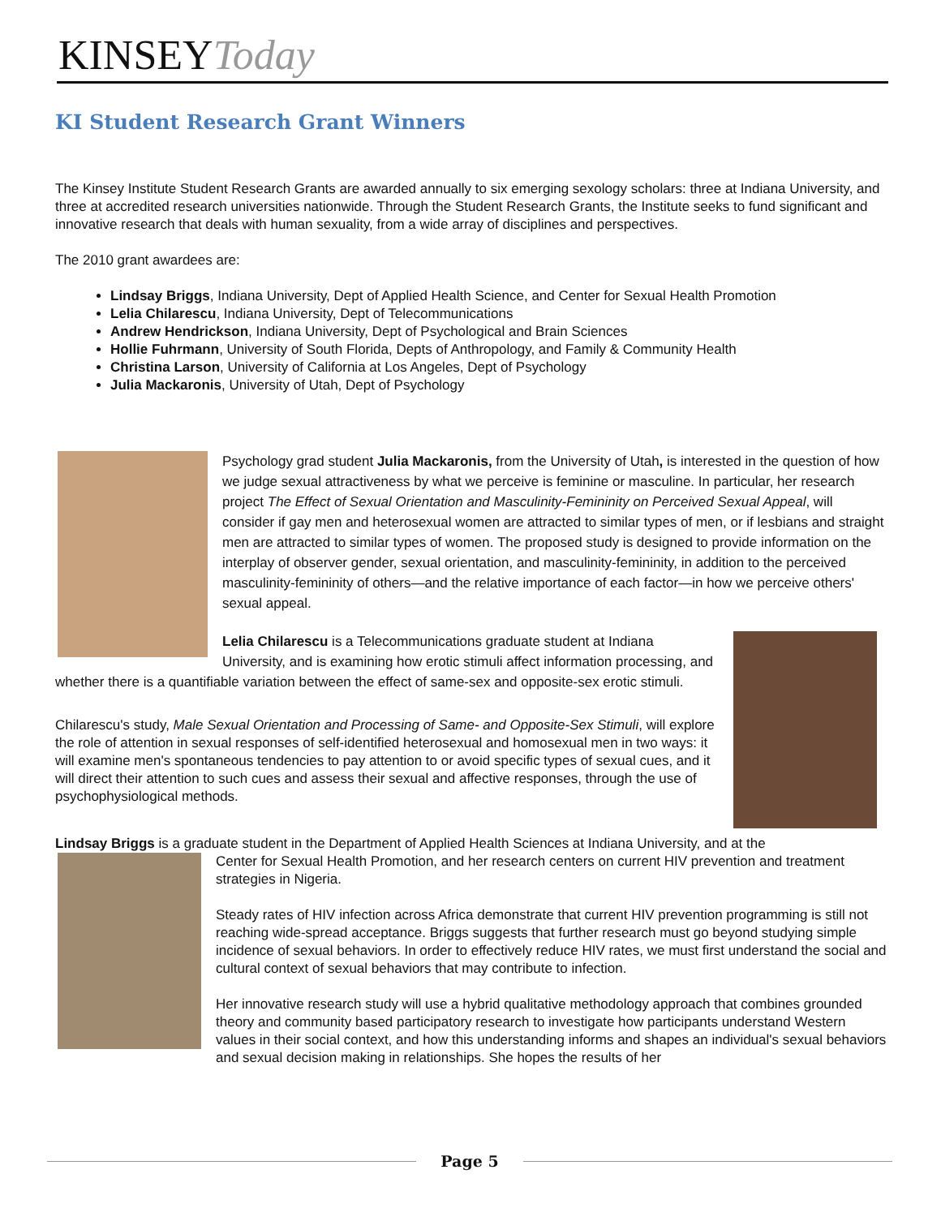KINSEYToday
KI Student Research Grant Winners
The Kinsey Institute Student Research Grants are awarded annually to six emerging sexology scholars: three at Indiana University, and three at accredited research universities nationwide. Through the Student Research Grants, the Institute seeks to fund significant and innovative research that deals with human sexuality, from a wide array of disciplines and perspectives.
The 2010 grant awardees are:
Lindsay Briggs, Indiana University, Dept of Applied Health Science, and Center for Sexual Health Promotion
Lelia Chilarescu, Indiana University, Dept of Telecommunications
Andrew Hendrickson, Indiana University, Dept of Psychological and Brain Sciences
Hollie Fuhrmann, University of South Florida, Depts of Anthropology, and Family & Community Health
Christina Larson, University of California at Los Angeles, Dept of Psychology
Julia Mackaronis, University of Utah, Dept of Psychology
Psychology grad student Julia Mackaronis, from the University of Utah, is interested in the question of how we judge sexual attractiveness by what we perceive is feminine or masculine. In particular, her research project The Effect of Sexual Orientation and Masculinity-Femininity on Perceived Sexual Appeal, will consider if gay men and heterosexual women are attracted to similar types of men, or if lesbians and straight men are attracted to similar types of women. The proposed study is designed to provide information on the interplay of observer gender, sexual orientation, and masculinity-femininity, in addition to the perceived masculinity-femininity of others—and the relative importance of each factor—in how we perceive others' sexual appeal.
Lelia Chilarescu is a Telecommunications graduate student at Indiana University, and is examining how erotic stimuli affect information processing, and whether there is a quantifiable variation between the effect of same-sex and opposite-sex erotic stimuli.
Chilarescu's study, Male Sexual Orientation and Processing of Same- and Opposite-Sex Stimuli, will explore the role of attention in sexual responses of self-identified heterosexual and homosexual men in two ways: it will examine men's spontaneous tendencies to pay attention to or avoid specific types of sexual cues, and it will direct their attention to such cues and assess their sexual and affective responses, through the use of psychophysiological methods.
Lindsay Briggs is a graduate student in the Department of Applied Health Sciences at Indiana University, and at the
Center for Sexual Health Promotion, and her research centers on current HIV prevention and treatment strategies in Nigeria.
Steady rates of HIV infection across Africa demonstrate that current HIV prevention programming is still not reaching wide-spread acceptance. Briggs suggests that further research must go beyond studying simple incidence of sexual behaviors. In order to effectively reduce HIV rates, we must first understand the social and cultural context of sexual behaviors that may contribute to infection.
Her innovative research study will use a hybrid qualitative methodology approach that combines grounded theory and community based participatory research to investigate how participants understand Western values in their social context, and how this understanding informs and shapes an individual's sexual behaviors and sexual decision making in relationships. She hopes the results of her
Page 5